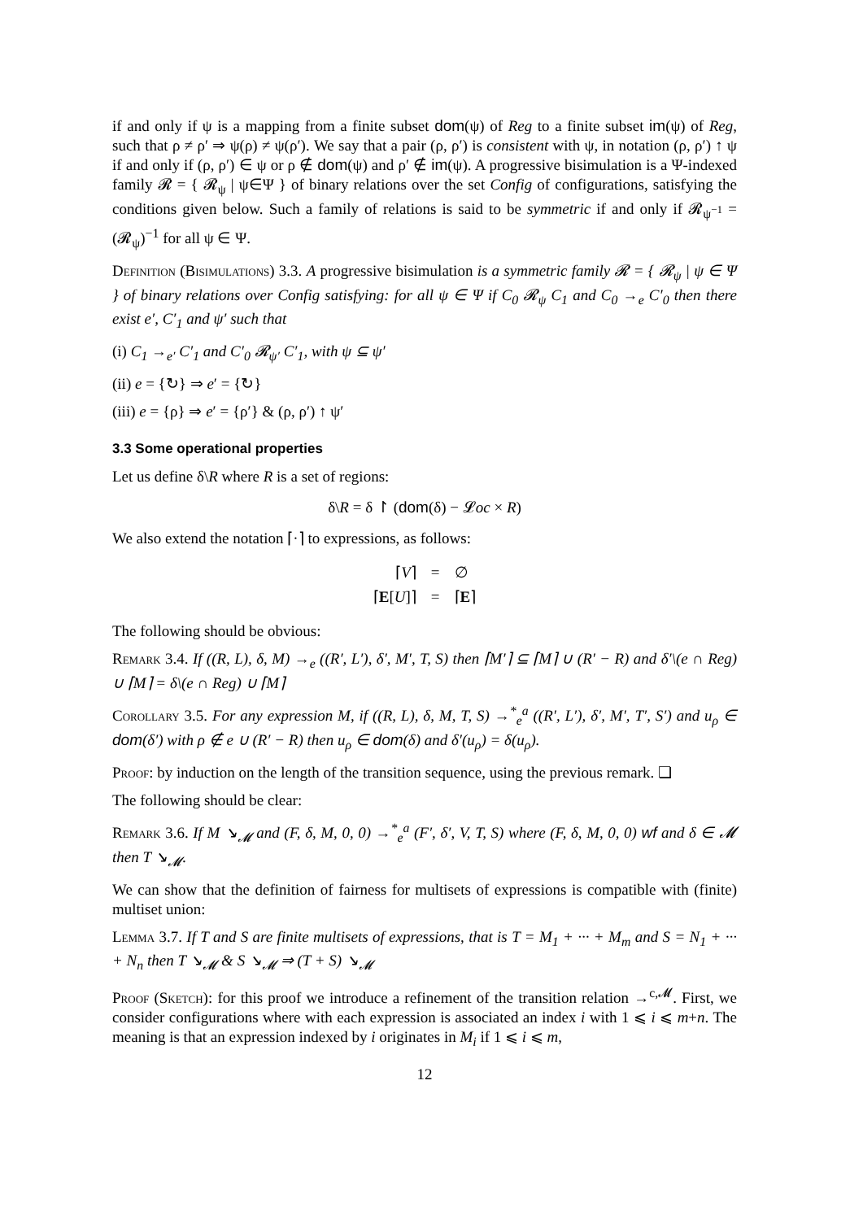if and only if ψ is a mapping from a finite subset dom(ψ) of Reg to a finite subset im(ψ) of Reg, such that ρ ≠ ρ′ ⇒ ψ(ρ) ≠ ψ(ρ′). We say that a pair (ρ, ρ′) is consistent with ψ, in notation (ρ, ρ′) ↑ ψ if and only if (ρ, ρ′) ∈ ψ or ρ ∉ dom(ψ) and ρ′ ∉ im(ψ). A progressive bisimulation is a Ψ-indexed family 𝓡 = { 𝓡<sub>ψ</sub> | ψ∈Ψ } of binary relations over the set Config of configurations, satisfying the conditions given below. Such a family of relations is said to be symmetric if and only if 𝓡<sub>ψ<sup>−1</sup></sub> = (𝓡<sub>ψ</sub>)<sup>−1</sup> for all ψ ∈ Ψ.
Definition (Bisimulations) 3.3. A progressive bisimulation is a symmetric family 𝓡 = { 𝓡<sub>ψ</sub> | ψ ∈ Ψ } of binary relations over Config satisfying: for all ψ ∈ Ψ if C<sub>0</sub> 𝓡<sub>ψ</sub> C<sub>1</sub> and C<sub>0</sub> →<sub>e</sub> C′<sub>0</sub> then there exist e′, C′<sub>1</sub> and ψ′ such that
(i) C<sub>1</sub> →<sub>e′</sub> C′<sub>1</sub> and C′<sub>0</sub> 𝓡<sub>ψ′</sub> C′<sub>1</sub>, with ψ ⊆ ψ′
(ii) e = {↻} ⇒ e′ = {↻}
(iii) e = {ρ} ⇒ e′ = {ρ′} & (ρ, ρ′) ↑ ψ′
3.3 Some operational properties
Let us define δ\R where R is a set of regions:
δ\R = δ ↾ (dom(δ) − 𝓛oc × R)
We also extend the notation ⌈·⌉ to expressions, as follows:
| ⌈ V ⌉ | = | ∅ |
| ⌈ E [ U ]⌉ | = | ⌈ E ⌉ |
The following should be obvious:
Remark 3.4. If ((R, L), δ, M) →<sub>e</sub> ((R′, L′), δ′, M′, T, S) then ⌈M′⌉ ⊆ ⌈M⌉ ∪ (R′ − R) and δ′\(e ∩ Reg) ∪ ⌈M⌉ = δ\(e ∩ Reg) ∪ ⌈M⌉
Corollary 3.5. For any expression M, if ((R, L), δ, M, T, S) →<sup>*</sup><sub>e</sub><sup>a</sup> ((R′, L′), δ′, M′, T′, S′) and u<sub>ρ</sub> ∈ dom(δ′) with ρ ∉ e ∪ (R′ − R) then u<sub>ρ</sub> ∈ dom(δ) and δ′(u<sub>ρ</sub>) = δ(u<sub>ρ</sub>).
Proof: by induction on the length of the transition sequence, using the previous remark. ❏
The following should be clear:
Remark 3.6. If M ↘<sub>𝓜</sub> and (F, δ, M, 0, 0) →<sup>*</sup><sub>e</sub><sup>a</sup> (F′, δ′, V, T, S) where (F, δ, M, 0, 0) wf and δ ∈ 𝓜 then T ↘<sub>𝓜</sub>.
We can show that the definition of fairness for multisets of expressions is compatible with (finite) multiset union:
Lemma 3.7. If T and S are finite multisets of expressions, that is T = M<sub>1</sub> + ··· + M<sub>m</sub> and S = N<sub>1</sub> + ··· + N<sub>n</sub> then T ↘<sub>𝓜</sub> & S ↘<sub>𝓜</sub> ⇒ (T + S) ↘<sub>𝓜</sub>
Proof (Sketch): for this proof we introduce a refinement of the transition relation →<sup>c,𝓜</sup>. First, we consider configurations where with each expression is associated an index i with 1 ⩽ i ⩽ m+n. The meaning is that an expression indexed by i originates in M<sub>i</sub> if 1 ⩽ i ⩽ m,
12